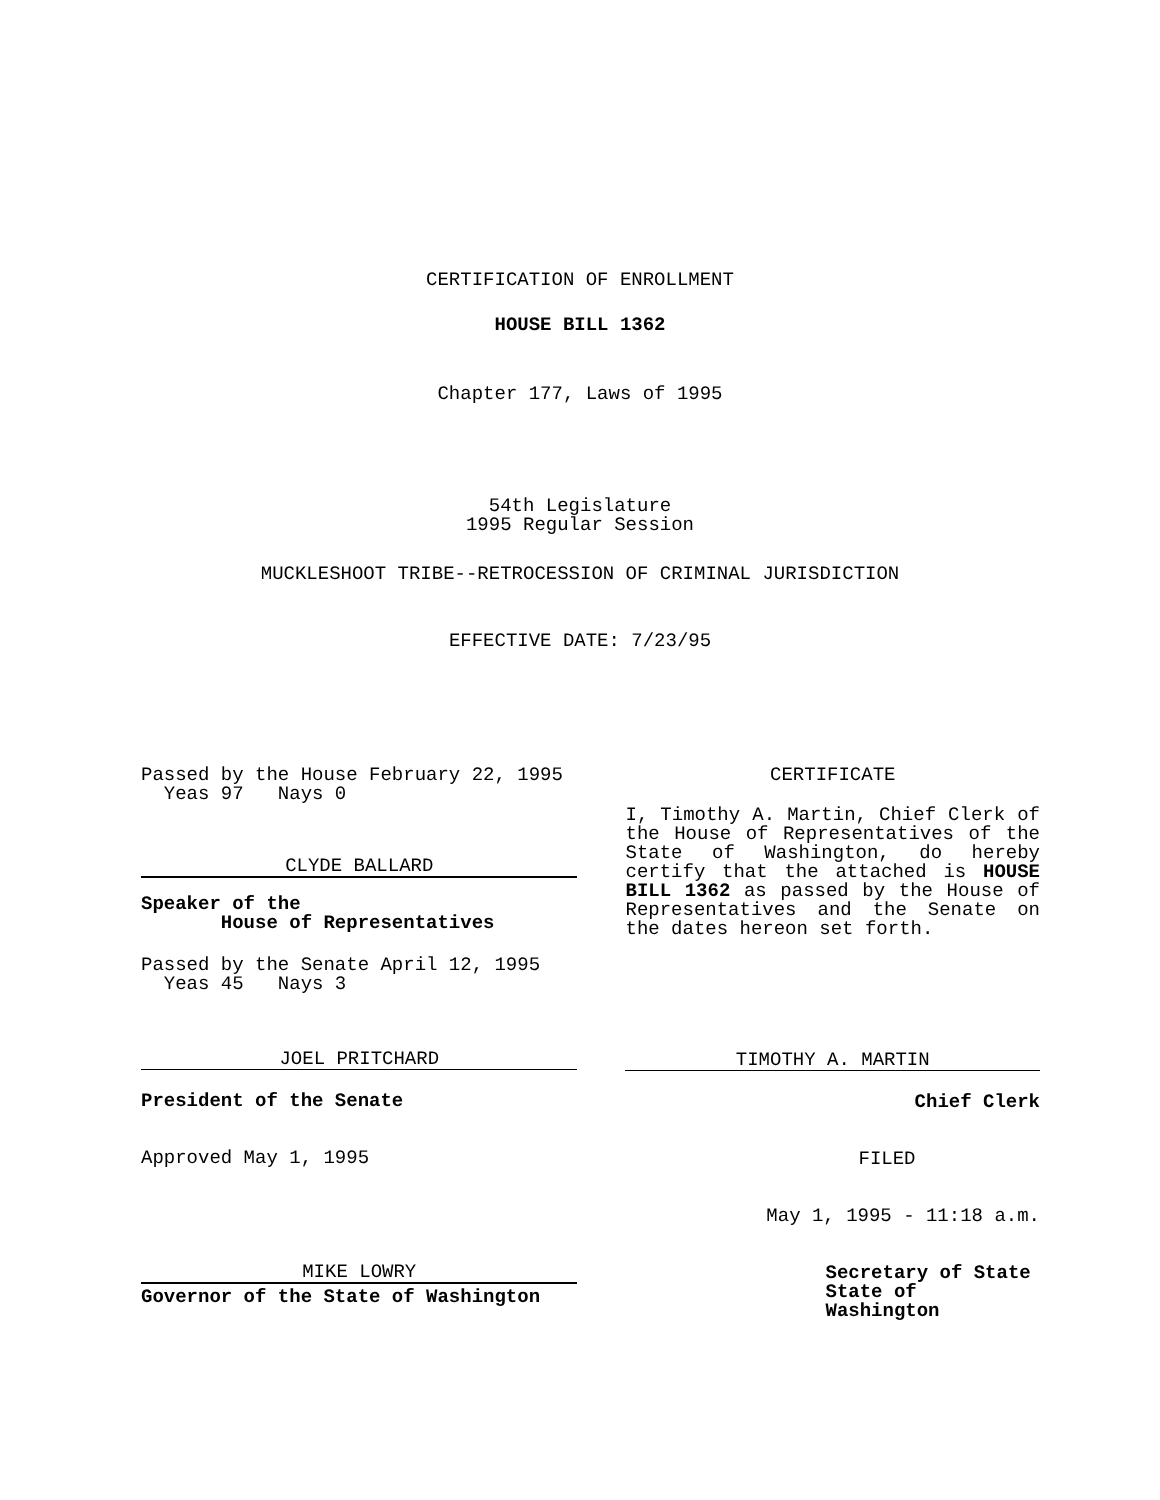CERTIFICATION OF ENROLLMENT
HOUSE BILL 1362
Chapter 177, Laws of 1995
54th Legislature
1995 Regular Session
MUCKLESHOOT TRIBE--RETROCESSION OF CRIMINAL JURISDICTION
EFFECTIVE DATE: 7/23/95
Passed by the House February 22, 1995
Yeas 97 Nays 0
CLYDE BALLARD
Speaker of the
House of Representatives
Passed by the Senate April 12, 1995
Yeas 45 Nays 3
JOEL PRITCHARD
President of the Senate
Approved May 1, 1995
MIKE LOWRY
Governor of the State of Washington
CERTIFICATE
I, Timothy A. Martin, Chief Clerk of the House of Representatives of the State of Washington, do hereby certify that the attached is HOUSE BILL 1362 as passed by the House of Representatives and the Senate on the dates hereon set forth.
TIMOTHY A. MARTIN
Chief Clerk
FILED
May 1, 1995 - 11:18 a.m.
Secretary of State
State of Washington